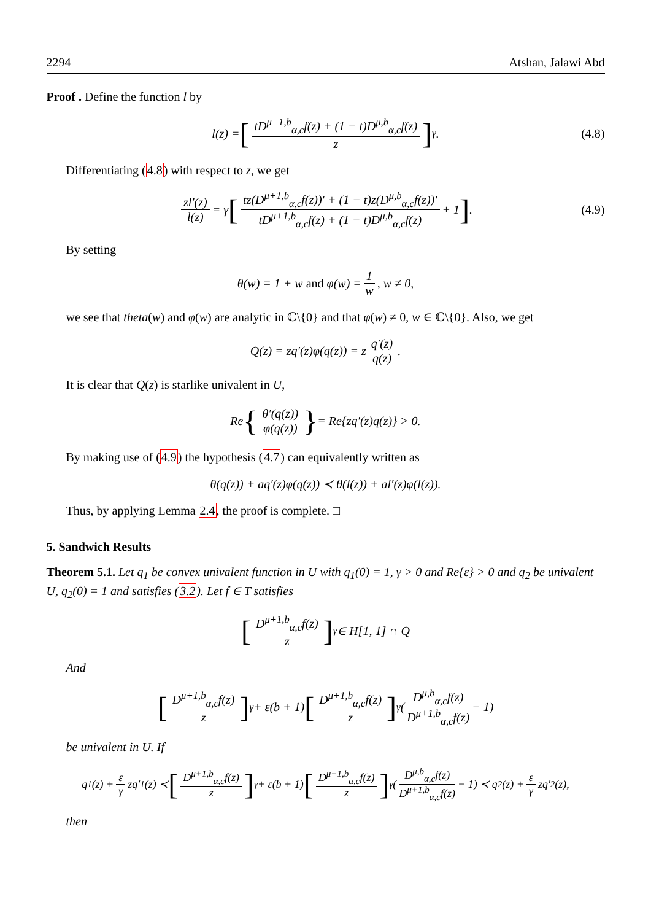2294 Atshan, Jalawi Abd
Proof . Define the function l by
l(z) = [tD<sup>μ+1,b</sup><sub>α,c</sub>f(z) + (1 − t)D<sup>μ,b</sup><sub>α,c</sub>f(z) z]<sup>γ</sup>. (4.8)
Differentiating (4.8) with respect to z, we get
zl′(z) l(z) = γ [tz(D<sup>μ+1,b</sup><sub>α,c</sub>f(z))′ + (1 − t)z(D<sup>μ,b</sup><sub>α,c</sub>f(z))′ tD<sup>μ+1,b</sup><sub>α,c</sub>f(z) + (1 − t)D<sup>μ,b</sup><sub>α,c</sub>f(z) + 1]. (4.9)
By setting
θ(w) = 1 + w and φ(w) = 1 w, w ≠ 0,
we see that theta(w) and φ(w) are analytic in ℂ\{0} and that φ(w) ≠ 0, w ∈ ℂ\{0}. Also, we get
Q(z) = zq′(z)φ(q(z)) = z q′(z) q(z).
It is clear that Q(z) is starlike univalent in U,
Re { θ′(q(z)) φ(q(z)) } = Re{zq′(z)q(z)} > 0.
By making use of (4.9) the hypothesis (4.7) can equivalently written as
θ(q(z)) + aq′(z)φ(q(z)) ≺ θ(l(z)) + al′(z)φ(l(z)).
Thus, by applying Lemma 2.4, the proof is complete. □
5. Sandwich Results
Theorem 5.1. Let q<sub>1</sub> be convex univalent function in U with q<sub>1</sub>(0) = 1, γ > 0 and Re{ε} > 0 and q<sub>2</sub> be univalent U, q<sub>2</sub>(0) = 1 and satisfies (3.2). Let f ∈ T satisfies
[D<sup>μ+1,b</sup><sub>α,c</sub>f(z) z]<sup>γ</sup> ∈ H[1, 1] ∩ Q
And
[D<sup>μ+1,b</sup><sub>α,c</sub>f(z) z]<sup>γ</sup> + ε(b + 1) [D<sup>μ+1,b</sup><sub>α,c</sub>f(z) z]<sup>γ</sup> (D<sup>μ,b</sup><sub>α,c</sub>f(z) D<sup>μ+1,b</sup><sub>α,c</sub>f(z) − 1)
be univalent in U. If
q<sub>1</sub>(z) + ε γ zq′<sub>1</sub>(z) ≺ [D<sup>μ+1,b</sup><sub>α,c</sub>f(z) z]<sup>γ</sup> + ε(b + 1) [D<sup>μ+1,b</sup><sub>α,c</sub>f(z) z]<sup>γ</sup> (D<sup>μ,b</sup><sub>α,c</sub>f(z) D<sup>μ+1,b</sup><sub>α,c</sub>f(z) − 1) ≺ q<sub>2</sub>(z) + ε γ zq′<sub>2</sub>(z),
then